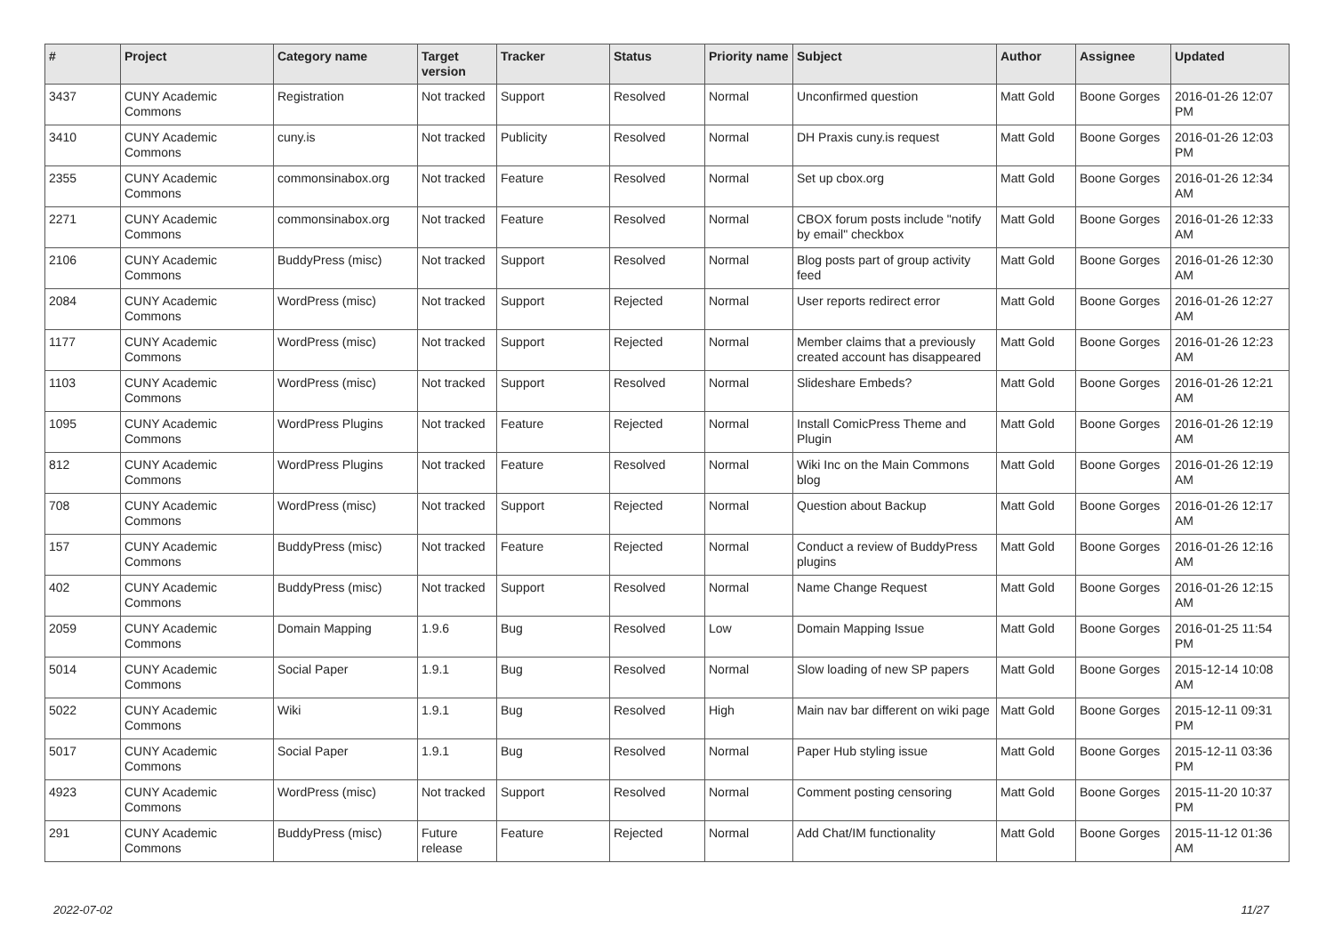| # | Project | Category name | Target version | Tracker | Status | Priority name | Subject | Author | Assignee | Updated |
| --- | --- | --- | --- | --- | --- | --- | --- | --- | --- | --- |
| 3437 | CUNY Academic Commons | Registration | Not tracked | Support | Resolved | Normal | Unconfirmed question | Matt Gold | Boone Gorges | 2016-01-26 12:07 PM |
| 3410 | CUNY Academic Commons | cuny.is | Not tracked | Publicity | Resolved | Normal | DH Praxis cuny.is request | Matt Gold | Boone Gorges | 2016-01-26 12:03 PM |
| 2355 | CUNY Academic Commons | commonsinabox.org | Not tracked | Feature | Resolved | Normal | Set up cbox.org | Matt Gold | Boone Gorges | 2016-01-26 12:34 AM |
| 2271 | CUNY Academic Commons | commonsinabox.org | Not tracked | Feature | Resolved | Normal | CBOX forum posts include "notify by email" checkbox | Matt Gold | Boone Gorges | 2016-01-26 12:33 AM |
| 2106 | CUNY Academic Commons | BuddyPress (misc) | Not tracked | Support | Resolved | Normal | Blog posts part of group activity feed | Matt Gold | Boone Gorges | 2016-01-26 12:30 AM |
| 2084 | CUNY Academic Commons | WordPress (misc) | Not tracked | Support | Rejected | Normal | User reports redirect error | Matt Gold | Boone Gorges | 2016-01-26 12:27 AM |
| 1177 | CUNY Academic Commons | WordPress (misc) | Not tracked | Support | Rejected | Normal | Member claims that a previously created account has disappeared | Matt Gold | Boone Gorges | 2016-01-26 12:23 AM |
| 1103 | CUNY Academic Commons | WordPress (misc) | Not tracked | Support | Resolved | Normal | Slideshare Embeds? | Matt Gold | Boone Gorges | 2016-01-26 12:21 AM |
| 1095 | CUNY Academic Commons | WordPress Plugins | Not tracked | Feature | Rejected | Normal | Install ComicPress Theme and Plugin | Matt Gold | Boone Gorges | 2016-01-26 12:19 AM |
| 812 | CUNY Academic Commons | WordPress Plugins | Not tracked | Feature | Resolved | Normal | Wiki Inc on the Main Commons blog | Matt Gold | Boone Gorges | 2016-01-26 12:19 AM |
| 708 | CUNY Academic Commons | WordPress (misc) | Not tracked | Support | Rejected | Normal | Question about Backup | Matt Gold | Boone Gorges | 2016-01-26 12:17 AM |
| 157 | CUNY Academic Commons | BuddyPress (misc) | Not tracked | Feature | Rejected | Normal | Conduct a review of BuddyPress plugins | Matt Gold | Boone Gorges | 2016-01-26 12:16 AM |
| 402 | CUNY Academic Commons | BuddyPress (misc) | Not tracked | Support | Resolved | Normal | Name Change Request | Matt Gold | Boone Gorges | 2016-01-26 12:15 AM |
| 2059 | CUNY Academic Commons | Domain Mapping | 1.9.6 | Bug | Resolved | Low | Domain Mapping Issue | Matt Gold | Boone Gorges | 2016-01-25 11:54 PM |
| 5014 | CUNY Academic Commons | Social Paper | 1.9.1 | Bug | Resolved | Normal | Slow loading of new SP papers | Matt Gold | Boone Gorges | 2015-12-14 10:08 AM |
| 5022 | CUNY Academic Commons | Wiki | 1.9.1 | Bug | Resolved | High | Main nav bar different on wiki page | Matt Gold | Boone Gorges | 2015-12-11 09:31 PM |
| 5017 | CUNY Academic Commons | Social Paper | 1.9.1 | Bug | Resolved | Normal | Paper Hub styling issue | Matt Gold | Boone Gorges | 2015-12-11 03:36 PM |
| 4923 | CUNY Academic Commons | WordPress (misc) | Not tracked | Support | Resolved | Normal | Comment posting censoring | Matt Gold | Boone Gorges | 2015-11-20 10:37 PM |
| 291 | CUNY Academic Commons | BuddyPress (misc) | Future release | Feature | Rejected | Normal | Add Chat/IM functionality | Matt Gold | Boone Gorges | 2015-11-12 01:36 AM |
2022-07-02 11/27